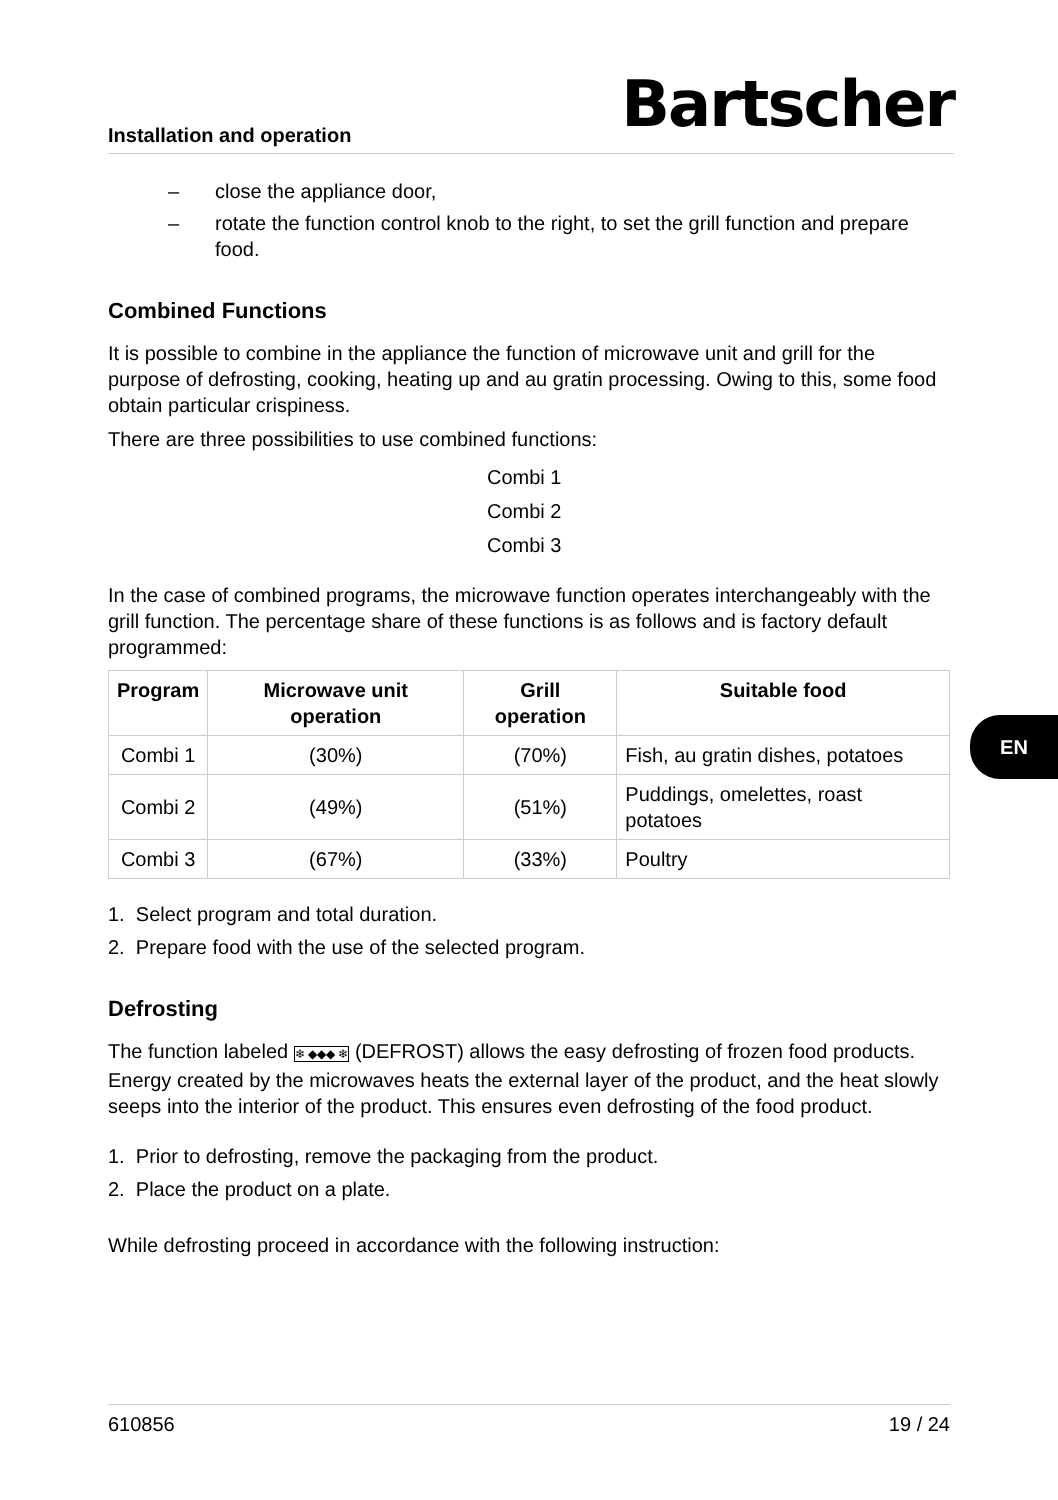Installation and operation
Bartscher
– close the appliance door,
– rotate the function control knob to the right, to set the grill function and prepare food.
Combined Functions
It is possible to combine in the appliance the function of microwave unit and grill for the purpose of defrosting, cooking, heating up and au gratin processing. Owing to this, some food obtain particular crispiness.
There are three possibilities to use combined functions:
Combi 1
Combi 2
Combi 3
In the case of combined programs, the microwave function operates interchangeably with the grill function. The percentage share of these functions is as follows and is factory default programmed:
| Program | Microwave unit operation | Grill operation | Suitable food |
| --- | --- | --- | --- |
| Combi 1 | (30%) | (70%) | Fish, au gratin dishes, potatoes |
| Combi 2 | (49%) | (51%) | Puddings, omelettes, roast potatoes |
| Combi 3 | (67%) | (33%) | Poultry |
1. Select program and total duration.
2. Prepare food with the use of the selected program.
Defrosting
The function labeled ❄ ◆◆◆ ❄ (DEFROST) allows the easy defrosting of frozen food products. Energy created by the microwaves heats the external layer of the product, and the heat slowly seeps into the interior of the product. This ensures even defrosting of the food product.
1. Prior to defrosting, remove the packaging from the product.
2. Place the product on a plate.
While defrosting proceed in accordance with the following instruction:
EN
610856 19 / 24